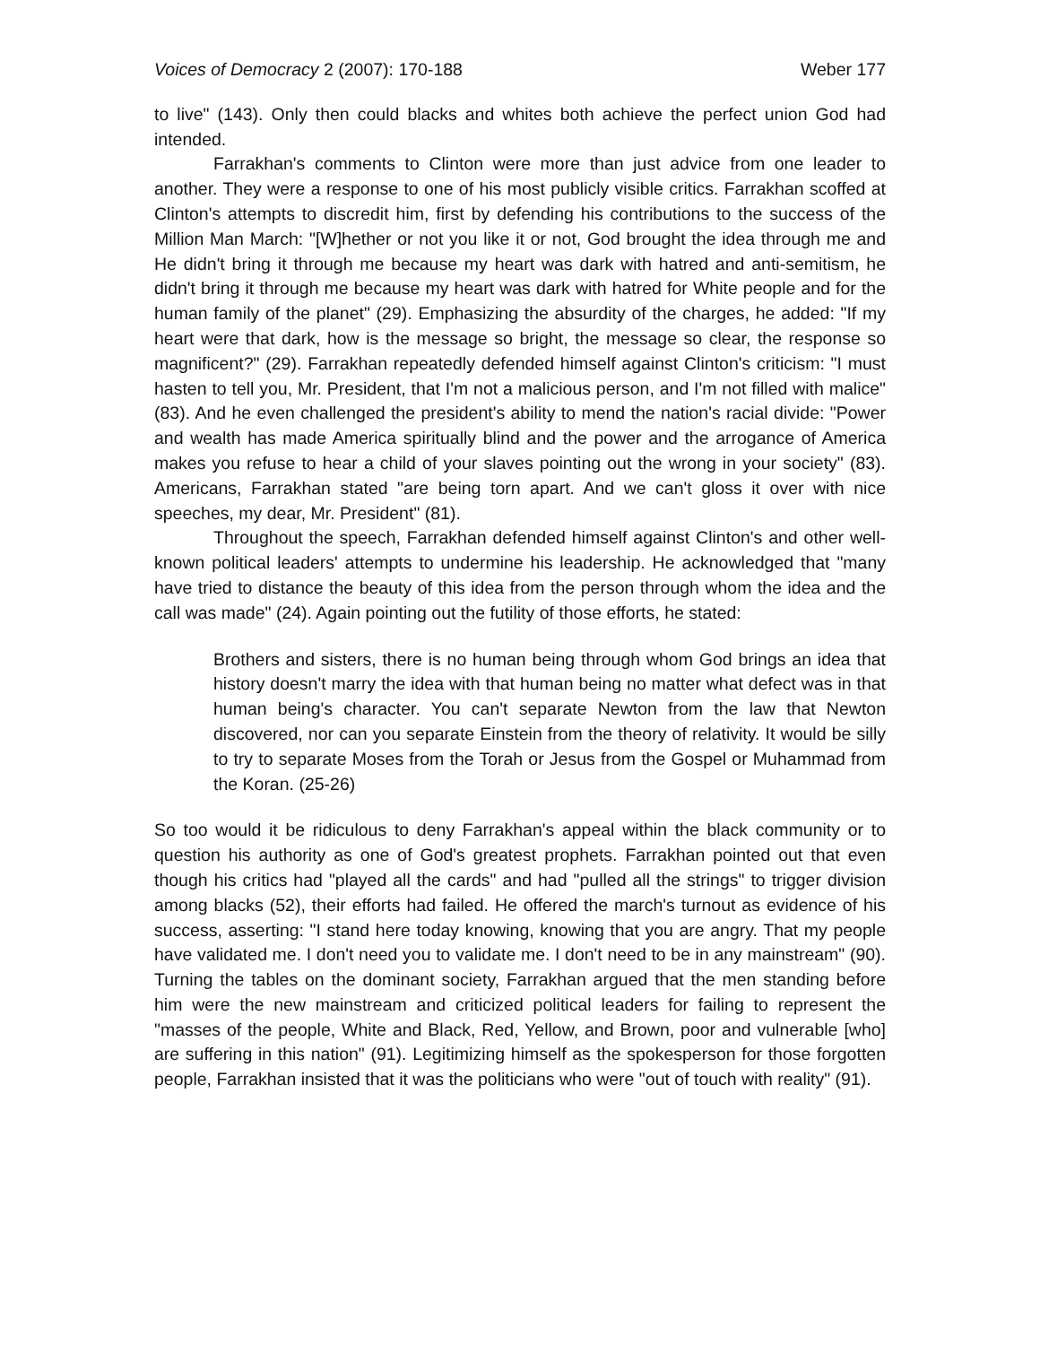Voices of Democracy 2 (2007): 170-188 Weber 177
to live" (143). Only then could blacks and whites both achieve the perfect union God had intended.
Farrakhan's comments to Clinton were more than just advice from one leader to another. They were a response to one of his most publicly visible critics. Farrakhan scoffed at Clinton's attempts to discredit him, first by defending his contributions to the success of the Million Man March: "[W]hether or not you like it or not, God brought the idea through me and He didn't bring it through me because my heart was dark with hatred and anti-semitism, he didn't bring it through me because my heart was dark with hatred for White people and for the human family of the planet" (29). Emphasizing the absurdity of the charges, he added: "If my heart were that dark, how is the message so bright, the message so clear, the response so magnificent?" (29). Farrakhan repeatedly defended himself against Clinton's criticism: "I must hasten to tell you, Mr. President, that I'm not a malicious person, and I'm not filled with malice" (83). And he even challenged the president's ability to mend the nation's racial divide: "Power and wealth has made America spiritually blind and the power and the arrogance of America makes you refuse to hear a child of your slaves pointing out the wrong in your society" (83). Americans, Farrakhan stated "are being torn apart. And we can't gloss it over with nice speeches, my dear, Mr. President" (81).
Throughout the speech, Farrakhan defended himself against Clinton's and other well-known political leaders' attempts to undermine his leadership. He acknowledged that "many have tried to distance the beauty of this idea from the person through whom the idea and the call was made" (24). Again pointing out the futility of those efforts, he stated:
Brothers and sisters, there is no human being through whom God brings an idea that history doesn't marry the idea with that human being no matter what defect was in that human being's character. You can't separate Newton from the law that Newton discovered, nor can you separate Einstein from the theory of relativity. It would be silly to try to separate Moses from the Torah or Jesus from the Gospel or Muhammad from the Koran. (25-26)
So too would it be ridiculous to deny Farrakhan's appeal within the black community or to question his authority as one of God's greatest prophets. Farrakhan pointed out that even though his critics had "played all the cards" and had "pulled all the strings" to trigger division among blacks (52), their efforts had failed. He offered the march's turnout as evidence of his success, asserting: "I stand here today knowing, knowing that you are angry. That my people have validated me. I don't need you to validate me. I don't need to be in any mainstream" (90). Turning the tables on the dominant society, Farrakhan argued that the men standing before him were the new mainstream and criticized political leaders for failing to represent the "masses of the people, White and Black, Red, Yellow, and Brown, poor and vulnerable [who] are suffering in this nation" (91). Legitimizing himself as the spokesperson for those forgotten people, Farrakhan insisted that it was the politicians who were "out of touch with reality" (91).